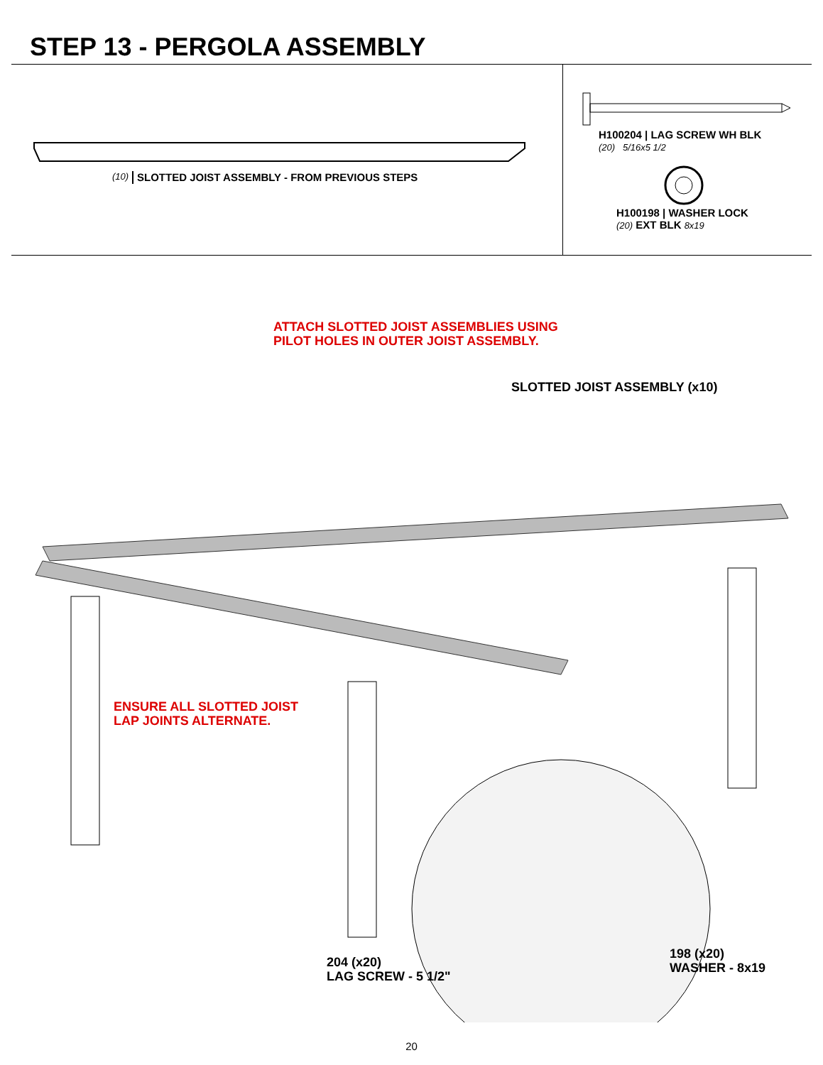STEP 13 - PERGOLA ASSEMBLY
(10) SLOTTED JOIST ASSEMBLY - FROM PREVIOUS STEPS
H100204 | LAG SCREW WH BLK
(20) 5/16x5 1/2
H100198 | WASHER LOCK
(20) EXT BLK 8x19
ATTACH SLOTTED JOIST ASSEMBLIES USING
PILOT HOLES IN OUTER JOIST ASSEMBLY.
SLOTTED JOIST ASSEMBLY (x10)
ENSURE ALL SLOTTED JOIST
LAP JOINTS ALTERNATE.
204 (x20)
LAG SCREW - 5 1/2"
198 (x20)
WASHER - 8x19
20